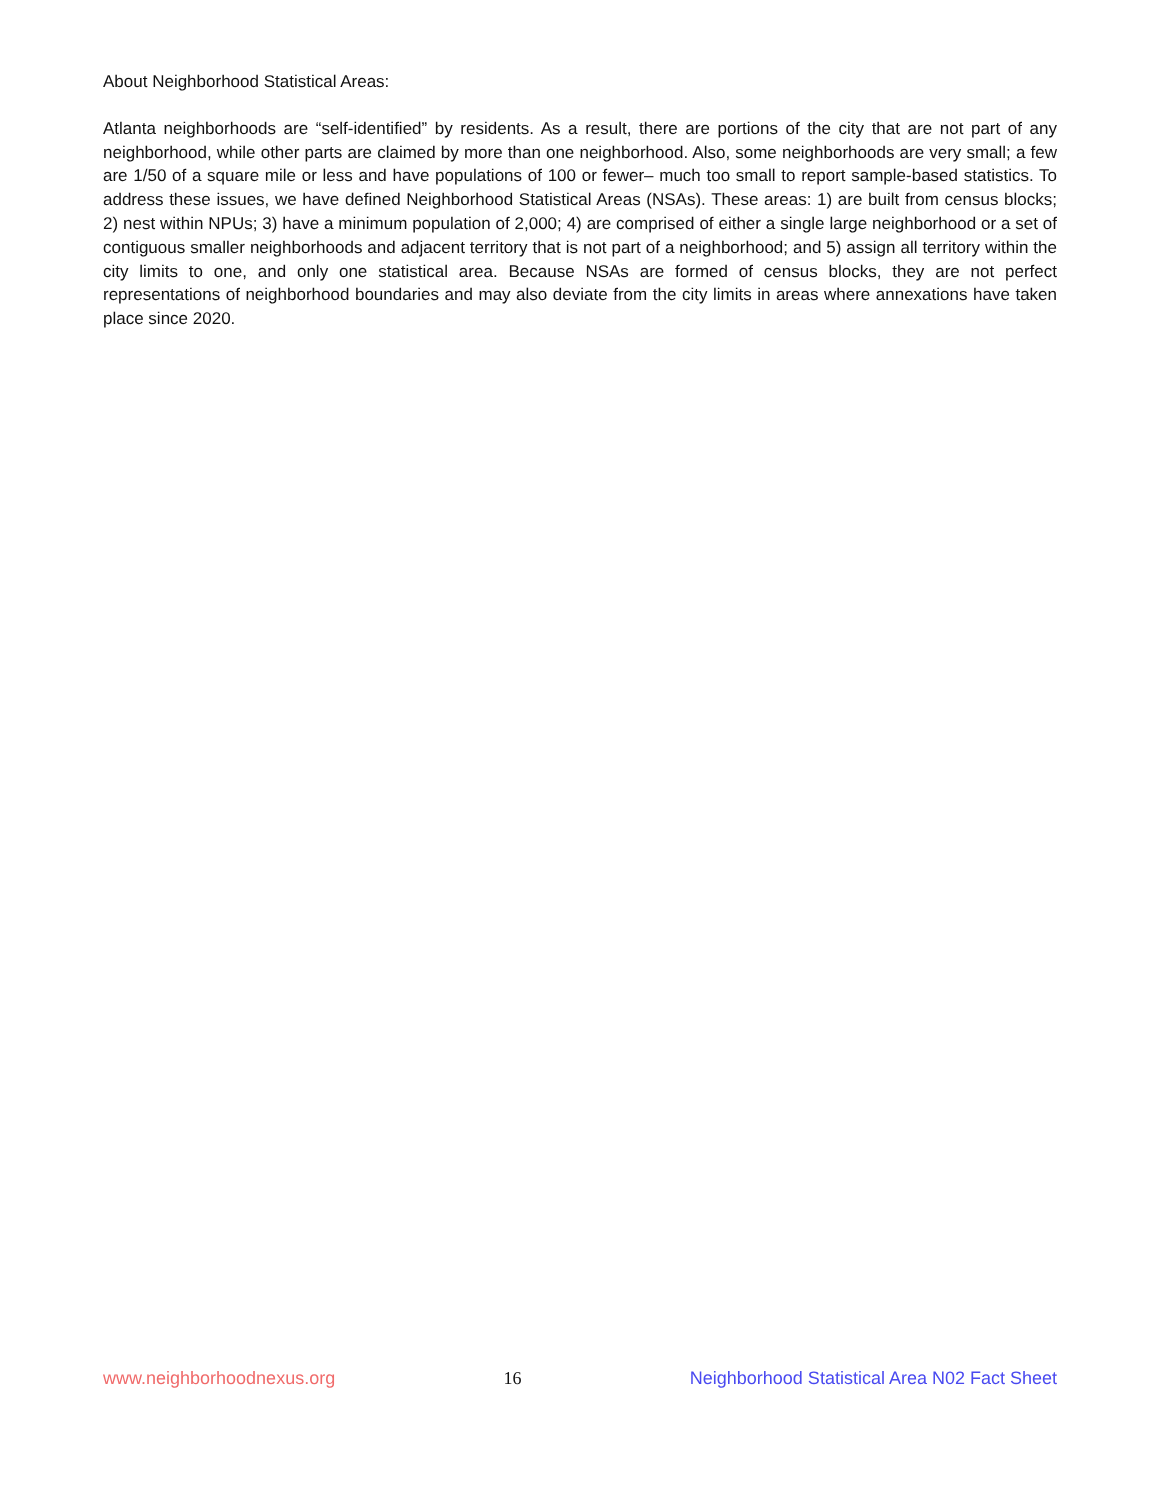About Neighborhood Statistical Areas:
Atlanta neighborhoods are “self-identified” by residents. As a result, there are portions of the city that are not part of any neighborhood, while other parts are claimed by more than one neighborhood. Also, some neighborhoods are very small; a few are 1/50 of a square mile or less and have populations of 100 or fewer– much too small to report sample-based statistics. To address these issues, we have defined Neighborhood Statistical Areas (NSAs). These areas: 1) are built from census blocks; 2) nest within NPUs; 3) have a minimum population of 2,000; 4) are comprised of either a single large neighborhood or a set of contiguous smaller neighborhoods and adjacent territory that is not part of a neighborhood; and 5) assign all territory within the city limits to one, and only one statistical area. Because NSAs are formed of census blocks, they are not perfect representations of neighborhood boundaries and may also deviate from the city limits in areas where annexations have taken place since 2020.
www.neighborhoodnexus.org 16 Neighborhood Statistical Area N02 Fact Sheet